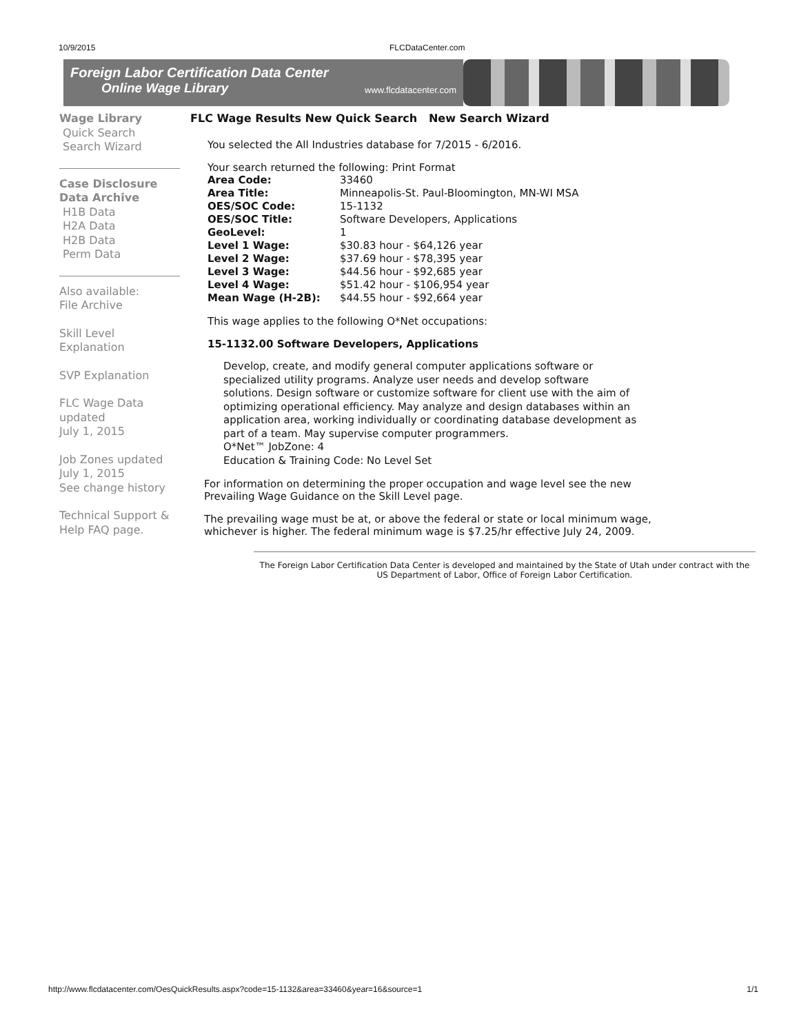10/9/2015 FLCDataCenter.com
Foreign Labor Certification Data Center
Online Wage Library www.flcdatacenter.com
Wage Library
Quick Search
Search Wizard
Case Disclosure Data Archive
H1B Data
H2A Data
H2B Data
Perm Data
Also available:
File Archive
Skill Level
Explanation
SVP Explanation
FLC Wage Data updated
July 1, 2015
Job Zones updated
July 1, 2015
See change history
Technical Support & Help FAQ page.
FLC Wage Results New Quick Search New Search Wizard
You selected the All Industries database for 7/2015 - 6/2016.
Your search returned the following: Print Format
| Area Code: | 33460 |
| Area Title: | Minneapolis-St. Paul-Bloomington, MN-WI MSA |
| OES/SOC Code: | 15-1132 |
| OES/SOC Title: | Software Developers, Applications |
| GeoLevel: | 1 |
| Level 1 Wage: | $30.83 hour - $64,126 year |
| Level 2 Wage: | $37.69 hour - $78,395 year |
| Level 3 Wage: | $44.56 hour - $92,685 year |
| Level 4 Wage: | $51.42 hour - $106,954 year |
| Mean Wage (H-2B): | $44.55 hour - $92,664 year |
This wage applies to the following O*Net occupations:
15-1132.00 Software Developers, Applications
Develop, create, and modify general computer applications software or specialized utility programs. Analyze user needs and develop software solutions. Design software or customize software for client use with the aim of optimizing operational efficiency. May analyze and design databases within an application area, working individually or coordinating database development as part of a team. May supervise computer programmers.
O*Net™ JobZone: 4
Education & Training Code: No Level Set
For information on determining the proper occupation and wage level see the new Prevailing Wage Guidance on the Skill Level page.
The prevailing wage must be at, or above the federal or state or local minimum wage, whichever is higher. The federal minimum wage is $7.25/hr effective July 24, 2009.
The Foreign Labor Certification Data Center is developed and maintained by the State of Utah under contract with the US Department of Labor, Office of Foreign Labor Certification.
http://www.flcdatacenter.com/OesQuickResults.aspx?code=15-1132&area=33460&year=16&source=1 1/1